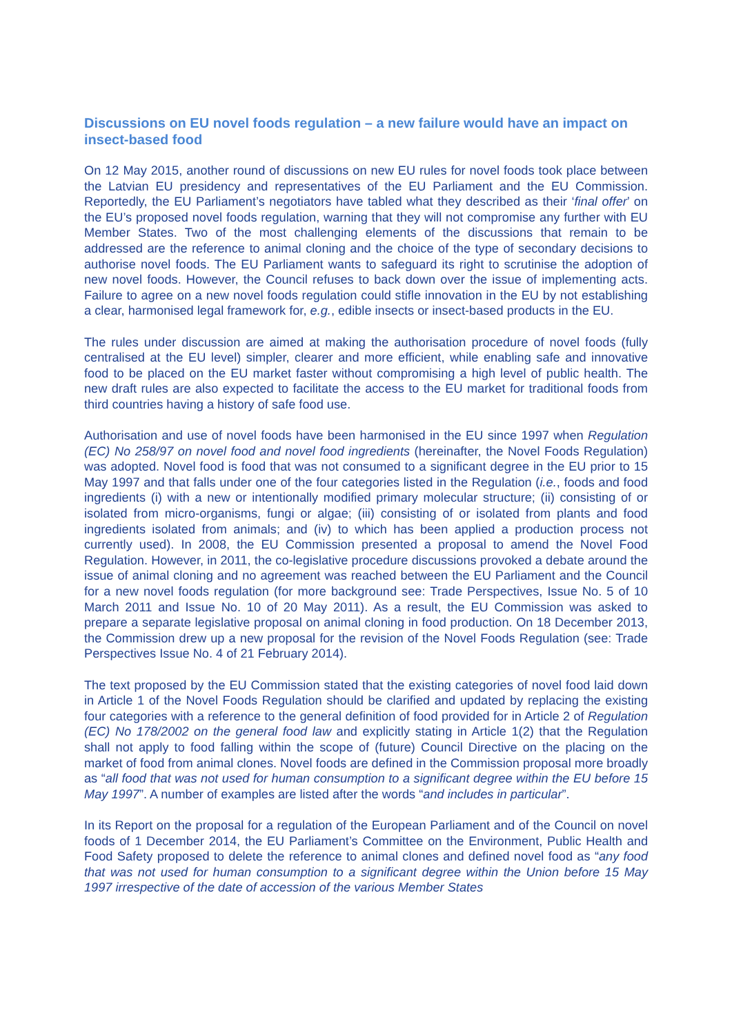Discussions on EU novel foods regulation – a new failure would have an impact on insect-based food
On 12 May 2015, another round of discussions on new EU rules for novel foods took place between the Latvian EU presidency and representatives of the EU Parliament and the EU Commission. Reportedly, the EU Parliament’s negotiators have tabled what they described as their ‘final offer’ on the EU’s proposed novel foods regulation, warning that they will not compromise any further with EU Member States. Two of the most challenging elements of the discussions that remain to be addressed are the reference to animal cloning and the choice of the type of secondary decisions to authorise novel foods. The EU Parliament wants to safeguard its right to scrutinise the adoption of new novel foods. However, the Council refuses to back down over the issue of implementing acts. Failure to agree on a new novel foods regulation could stifle innovation in the EU by not establishing a clear, harmonised legal framework for, e.g., edible insects or insect-based products in the EU.
The rules under discussion are aimed at making the authorisation procedure of novel foods (fully centralised at the EU level) simpler, clearer and more efficient, while enabling safe and innovative food to be placed on the EU market faster without compromising a high level of public health. The new draft rules are also expected to facilitate the access to the EU market for traditional foods from third countries having a history of safe food use.
Authorisation and use of novel foods have been harmonised in the EU since 1997 when Regulation (EC) No 258/97 on novel food and novel food ingredients (hereinafter, the Novel Foods Regulation) was adopted. Novel food is food that was not consumed to a significant degree in the EU prior to 15 May 1997 and that falls under one of the four categories listed in the Regulation (i.e., foods and food ingredients (i) with a new or intentionally modified primary molecular structure; (ii) consisting of or isolated from micro-organisms, fungi or algae; (iii) consisting of or isolated from plants and food ingredients isolated from animals; and (iv) to which has been applied a production process not currently used). In 2008, the EU Commission presented a proposal to amend the Novel Food Regulation. However, in 2011, the co-legislative procedure discussions provoked a debate around the issue of animal cloning and no agreement was reached between the EU Parliament and the Council for a new novel foods regulation (for more background see: Trade Perspectives, Issue No. 5 of 10 March 2011 and Issue No. 10 of 20 May 2011). As a result, the EU Commission was asked to prepare a separate legislative proposal on animal cloning in food production. On 18 December 2013, the Commission drew up a new proposal for the revision of the Novel Foods Regulation (see: Trade Perspectives Issue No. 4 of 21 February 2014).
The text proposed by the EU Commission stated that the existing categories of novel food laid down in Article 1 of the Novel Foods Regulation should be clarified and updated by replacing the existing four categories with a reference to the general definition of food provided for in Article 2 of Regulation (EC) No 178/2002 on the general food law and explicitly stating in Article 1(2) that the Regulation shall not apply to food falling within the scope of (future) Council Directive on the placing on the market of food from animal clones. Novel foods are defined in the Commission proposal more broadly as “all food that was not used for human consumption to a significant degree within the EU before 15 May 1997”. A number of examples are listed after the words “and includes in particular”.
In its Report on the proposal for a regulation of the European Parliament and of the Council on novel foods of 1 December 2014, the EU Parliament’s Committee on the Environment, Public Health and Food Safety proposed to delete the reference to animal clones and defined novel food as “any food that was not used for human consumption to a significant degree within the Union before 15 May 1997 irrespective of the date of accession of the various Member States